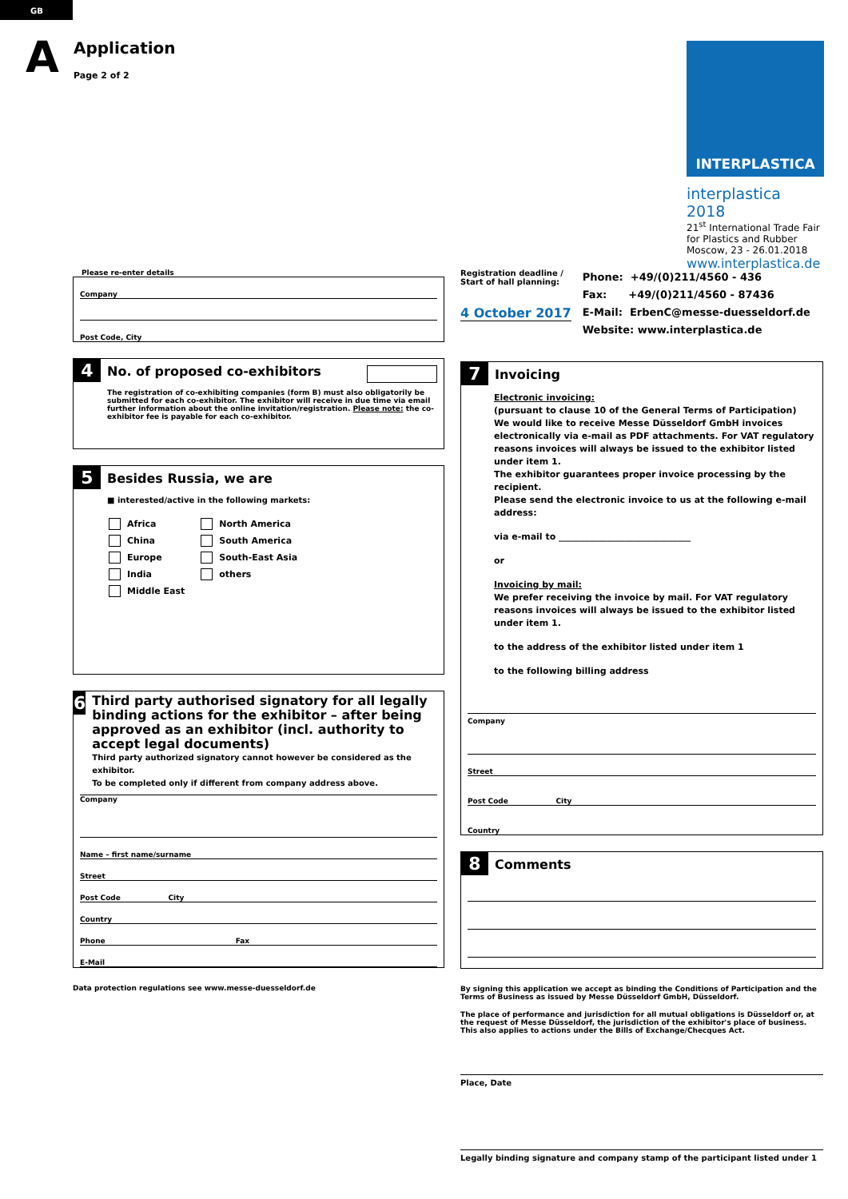GB
A
Application
Page 2 of 2
INTERPLASTICA
interplastica 2018
21<sup>st</sup> International Trade Fair
for Plastics and Rubber
Moscow, 23 - 26.01.2018
www.interplastica.de
Please re-enter details
Company
Post Code, City
4
No. of proposed co-exhibitors
The registration of co-exhibiting companies (form B) must also obligatorily be submitted for each co-exhibitor. The exhibitor will receive in due time via email further information about the online invitation/registration. Please note: the co-exhibitor fee is payable for each co-exhibitor.
5
Besides Russia, we are
■ interested/active in the following markets:
Africa
China
Europe
India
Middle East
North America
South America
South-East Asia
others
6
Third party authorised signatory for all legally binding actions for the exhibitor – after being approved as an exhibitor (incl. authority to accept legal documents)
Third party authorized signatory cannot however be considered as the exhibitor.
To be completed only if different from company address above.
Company
Name – first name/surname
Street
Post Code City
Country
Phone Fax
E-Mail
Data protection regulations see www.messe-duesseldorf.de
Registration deadline /
Start of hall planning:
4 October 2017
Phone: +49/(0)211/4560 - 436
Fax: +49/(0)211/4560 - 87436
E-Mail: ErbenC@messe-duesseldorf.de
Website: www.interplastica.de
7
Invoicing
Electronic invoicing:
(pursuant to clause 10 of the General Terms of Participation)
We would like to receive Messe Düsseldorf GmbH invoices electronically via e-mail as PDF attachments. For VAT regulatory reasons invoices will always be issued to the exhibitor listed under item 1.
The exhibitor guarantees proper invoice processing by the recipient.
Please send the electronic invoice to us at the following e-mail address:
via e-mail to ______________________________
or
Invoicing by mail:
We prefer receiving the invoice by mail. For VAT regulatory reasons invoices will always be issued to the exhibitor listed under item 1.
to the address of the exhibitor listed under item 1
to the following billing address
Company
Street
Post Code City
Country
8
Comments
By signing this application we accept as binding the Conditions of Participation and the Terms of Business as issued by Messe Düsseldorf GmbH, Düsseldorf.
The place of performance and jurisdiction for all mutual obligations is Düsseldorf or, at the request of Messe Düsseldorf, the jurisdiction of the exhibitor's place of business. This also applies to actions under the Bills of Exchange/Checques Act.
Place, Date
Legally binding signature and company stamp of the participant listed under 1